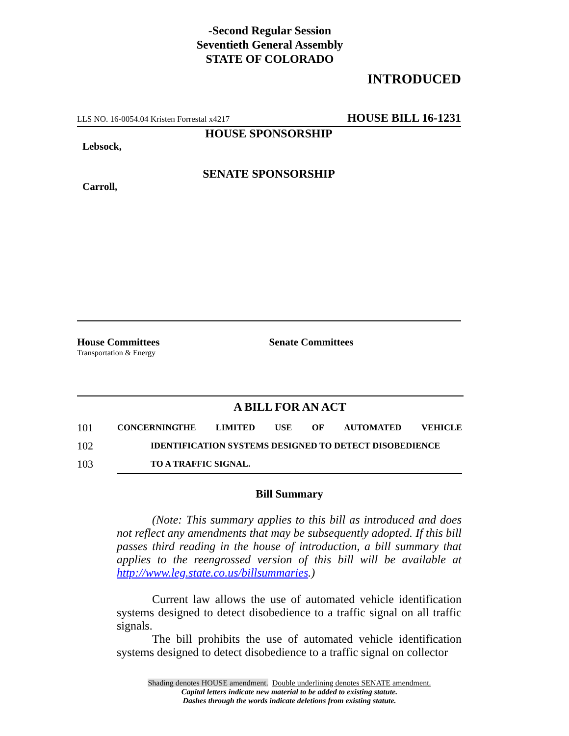-Second Regular Session
Seventieth General Assembly
STATE OF COLORADO
INTRODUCED
LLS NO. 16-0054.04 Kristen Forrestal x4217 HOUSE BILL 16-1231
HOUSE SPONSORSHIP
Lebsock,
SENATE SPONSORSHIP
Carroll,
House Committees
Transportation & Energy
Senate Committees
A BILL FOR AN ACT
101 CONCERNING THE LIMITED USE OF AUTOMATED VEHICLE
102 IDENTIFICATION SYSTEMS DESIGNED TO DETECT DISOBEDIENCE
103 TO A TRAFFIC SIGNAL.
Bill Summary
   (Note: This summary applies to this bill as introduced and does not reflect any amendments that may be subsequently adopted. If this bill passes third reading in the house of introduction, a bill summary that applies to the reengrossed version of this bill will be available at http://www.leg.state.co.us/billsummaries.)
   Current law allows the use of automated vehicle identification systems designed to detect disobedience to a traffic signal on all traffic signals.
   The bill prohibits the use of automated vehicle identification systems designed to detect disobedience to a traffic signal on collector
Shading denotes HOUSE amendment. Double underlining denotes SENATE amendment.
Capital letters indicate new material to be added to existing statute.
Dashes through the words indicate deletions from existing statute.